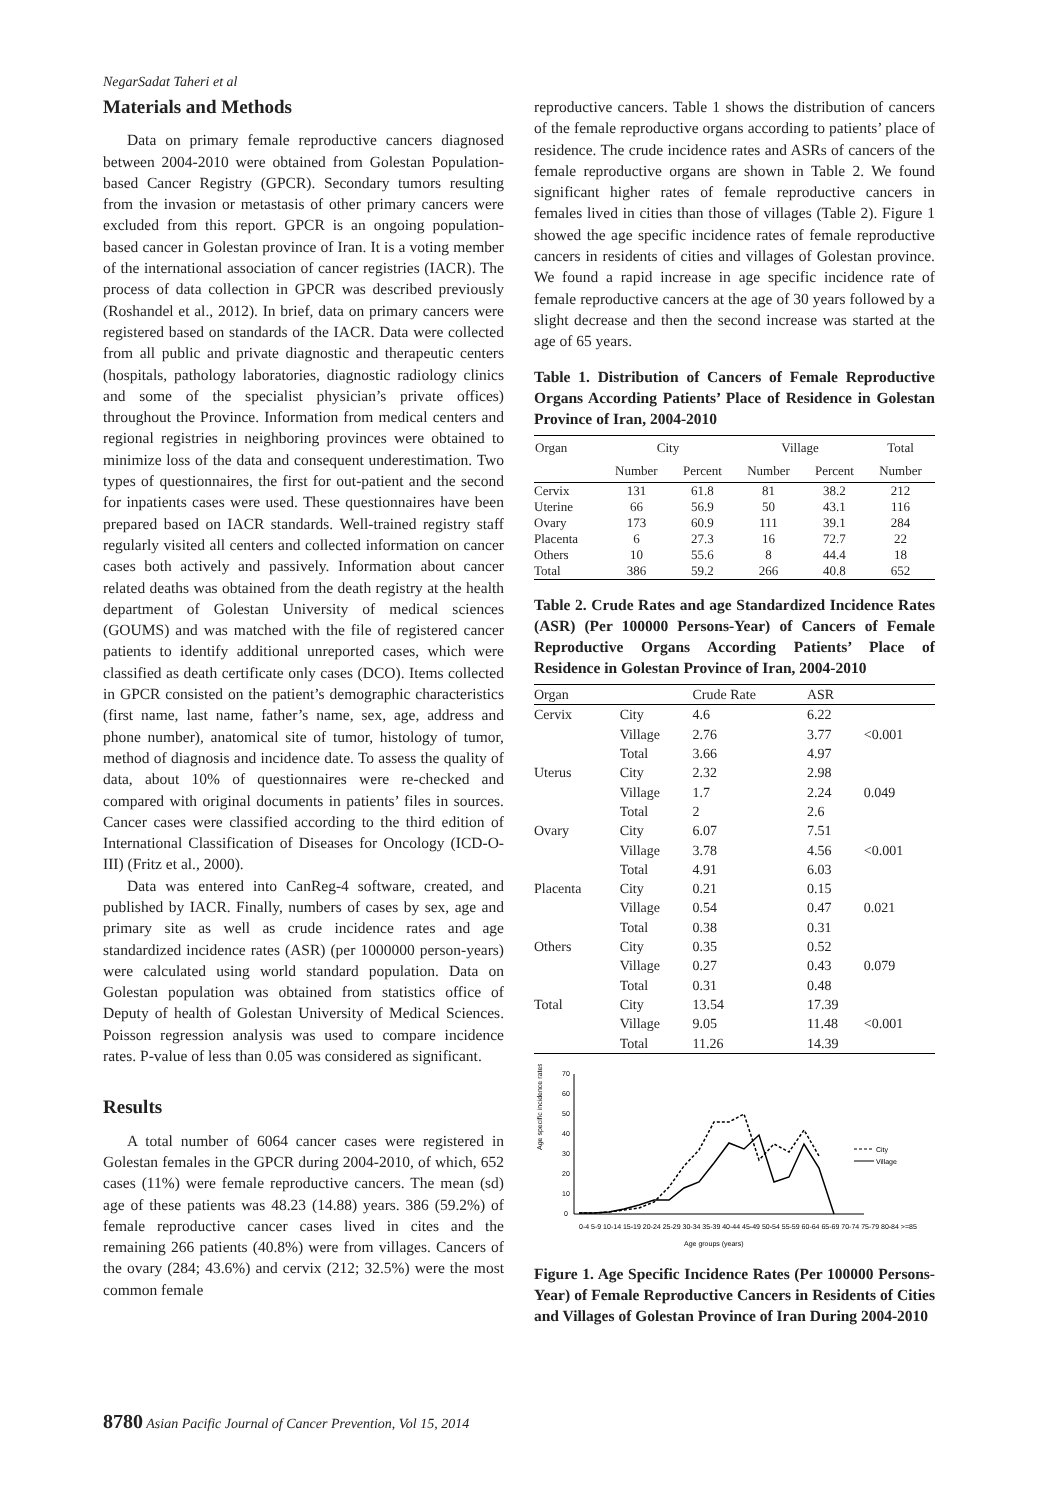NegarSadat Taheri et al
Materials and Methods
Data on primary female reproductive cancers diagnosed between 2004-2010 were obtained from Golestan Population-based Cancer Registry (GPCR). Secondary tumors resulting from the invasion or metastasis of other primary cancers were excluded from this report. GPCR is an ongoing population-based cancer in Golestan province of Iran. It is a voting member of the international association of cancer registries (IACR). The process of data collection in GPCR was described previously (Roshandel et al., 2012). In brief, data on primary cancers were registered based on standards of the IACR. Data were collected from all public and private diagnostic and therapeutic centers (hospitals, pathology laboratories, diagnostic radiology clinics and some of the specialist physician’s private offices) throughout the Province. Information from medical centers and regional registries in neighboring provinces were obtained to minimize loss of the data and consequent underestimation. Two types of questionnaires, the first for out-patient and the second for inpatients cases were used. These questionnaires have been prepared based on IACR standards. Well-trained registry staff regularly visited all centers and collected information on cancer cases both actively and passively. Information about cancer related deaths was obtained from the death registry at the health department of Golestan University of medical sciences (GOUMS) and was matched with the file of registered cancer patients to identify additional unreported cases, which were classified as death certificate only cases (DCO). Items collected in GPCR consisted on the patient’s demographic characteristics (first name, last name, father’s name, sex, age, address and phone number), anatomical site of tumor, histology of tumor, method of diagnosis and incidence date. To assess the quality of data, about 10% of questionnaires were re-checked and compared with original documents in patients’ files in sources. Cancer cases were classified according to the third edition of International Classification of Diseases for Oncology (ICD-O-III) (Fritz et al., 2000).
Data was entered into CanReg-4 software, created, and published by IACR. Finally, numbers of cases by sex, age and primary site as well as crude incidence rates and age standardized incidence rates (ASR) (per 1000000 person-years) were calculated using world standard population. Data on Golestan population was obtained from statistics office of Deputy of health of Golestan University of Medical Sciences. Poisson regression analysis was used to compare incidence rates. P-value of less than 0.05 was considered as significant.
Results
A total number of 6064 cancer cases were registered in Golestan females in the GPCR during 2004-2010, of which, 652 cases (11%) were female reproductive cancers. The mean (sd) age of these patients was 48.23 (14.88) years. 386 (59.2%) of female reproductive cancer cases lived in cites and the remaining 266 patients (40.8%) were from villages. Cancers of the ovary (284; 43.6%) and cervix (212; 32.5%) were the most common female
reproductive cancers. Table 1 shows the distribution of cancers of the female reproductive organs according to patients’ place of residence. The crude incidence rates and ASRs of cancers of the female reproductive organs are shown in Table 2. We found significant higher rates of female reproductive cancers in females lived in cities than those of villages (Table 2). Figure 1 showed the age specific incidence rates of female reproductive cancers in residents of cities and villages of Golestan province. We found a rapid increase in age specific incidence rate of female reproductive cancers at the age of 30 years followed by a slight decrease and then the second increase was started at the age of 65 years.
Table 1. Distribution of Cancers of Female Reproductive Organs According Patients’ Place of Residence in Golestan Province of Iran, 2004-2010
| Organ | City | | Village | | Total |
| --- | --- | --- | --- | --- | --- |
| | Number | Percent | Number | Percent | Number |
| Cervix | 131 | 61.8 | 81 | 38.2 | 212 |
| Uterine | 66 | 56.9 | 50 | 43.1 | 116 |
| Ovary | 173 | 60.9 | 111 | 39.1 | 284 |
| Placenta | 6 | 27.3 | 16 | 72.7 | 22 |
| Others | 10 | 55.6 | 8 | 44.4 | 18 |
| Total | 386 | 59.2 | 266 | 40.8 | 652 |
Table 2. Crude Rates and age Standardized Incidence Rates (ASR) (Per 100000 Persons-Year) of Cancers of Female Reproductive Organs According Patients’ Place of Residence in Golestan Province of Iran, 2004-2010
| Organ | | Crude Rate | ASR | |
| Cervix | City | 4.6 | 6.22 | |
| | Village | 2.76 | 3.77 | <0.001 |
| | Total | 3.66 | 4.97 | |
| Uterus | City | 2.32 | 2.98 | |
| | Village | 1.7 | 2.24 | 0.049 |
| | Total | 2 | 2.6 | |
| Ovary | City | 6.07 | 7.51 | |
| | Village | 3.78 | 4.56 | <0.001 |
| | Total | 4.91 | 6.03 | |
| Placenta | City | 0.21 | 0.15 | |
| | Village | 0.54 | 0.47 | 0.021 |
| | Total | 0.38 | 0.31 | |
| Others | City | 0.35 | 0.52 | |
| | Village | 0.27 | 0.43 | 0.079 |
| | Total | 0.31 | 0.48 | |
| Total | City | 13.54 | 17.39 | |
| | Village | 9.05 | 11.48 | <0.001 |
| | Total | 11.26 | 14.39 | |
Age specific incidence rates
70
60
50
40
30
20
10
0
City
Village
0-4 5-9 10-14 15-19 20-24 25-29 30-34 35-39 40-44 45-49 50-54 55-59 60-64 65-69 70-74 75-79 80-84 >=85
Age groups (years)
Figure 1. Age Specific Incidence Rates (Per 100000 Persons-Year) of Female Reproductive Cancers in Residents of Cities and Villages of Golestan Province of Iran During 2004-2010
8780 Asian Pacific Journal of Cancer Prevention, Vol 15, 2014